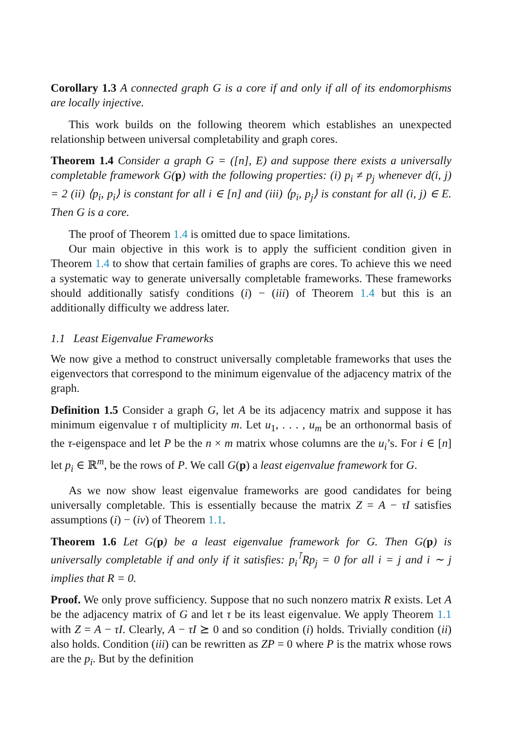Corollary 1.3 A connected graph G is a core if and only if all of its endomorphisms are locally injective.
This work builds on the following theorem which establishes an unexpected relationship between universal completability and graph cores.
Theorem 1.4 Consider a graph G = ([n], E) and suppose there exists a universally completable framework G(p) with the following properties: (i) p<sub>i</sub> ≠ p<sub>j</sub> whenever d(i, j) = 2 (ii) ⟨p<sub>i</sub>, p<sub>i</sub>⟩ is constant for all i ∈ [n] and (iii) ⟨p<sub>i</sub>, p<sub>j</sub>⟩ is constant for all (i, j) ∈ E. Then G is a core.
The proof of Theorem 1.4 is omitted due to space limitations.
Our main objective in this work is to apply the sufficient condition given in Theorem 1.4 to show that certain families of graphs are cores. To achieve this we need a systematic way to generate universally completable frameworks. These frameworks should additionally satisfy conditions (i) − (iii) of Theorem 1.4 but this is an additionally difficulty we address later.
1.1 Least Eigenvalue Frameworks
We now give a method to construct universally completable frameworks that uses the eigenvectors that correspond to the minimum eigenvalue of the adjacency matrix of the graph.
Definition 1.5 Consider a graph G, let A be its adjacency matrix and suppose it has minimum eigenvalue τ of multiplicity m. Let u<sub>1</sub>, . . . , u<sub>m</sub> be an orthonormal basis of the τ-eigenspace and let P be the n × m matrix whose columns are the u<sub>i</sub>’s. For i ∈ [n] let p<sub>i</sub> ∈ ℝ<sup>m</sup>, be the rows of P. We call G(p) a least eigenvalue framework for G.
As we now show least eigenvalue frameworks are good candidates for being universally completable. This is essentially because the matrix Z = A − τI satisfies assumptions (i) − (iv) of Theorem 1.1.
Theorem 1.6 Let G(p) be a least eigenvalue framework for G. Then G(p) is universally completable if and only if it satisfies: p<sub>i</sub><sup>⊺</sup>Rp<sub>j</sub> = 0 for all i = j and i ∼ j implies that R = 0.
Proof. We only prove sufficiency. Suppose that no such nonzero matrix R exists. Let A be the adjacency matrix of G and let τ be its least eigenvalue. We apply Theorem 1.1 with Z = A − τI. Clearly, A − τI ⪰ 0 and so condition (i) holds. Trivially condition (ii) also holds. Condition (iii) can be rewritten as ZP = 0 where P is the matrix whose rows are the p<sub>i</sub>. But by the definition